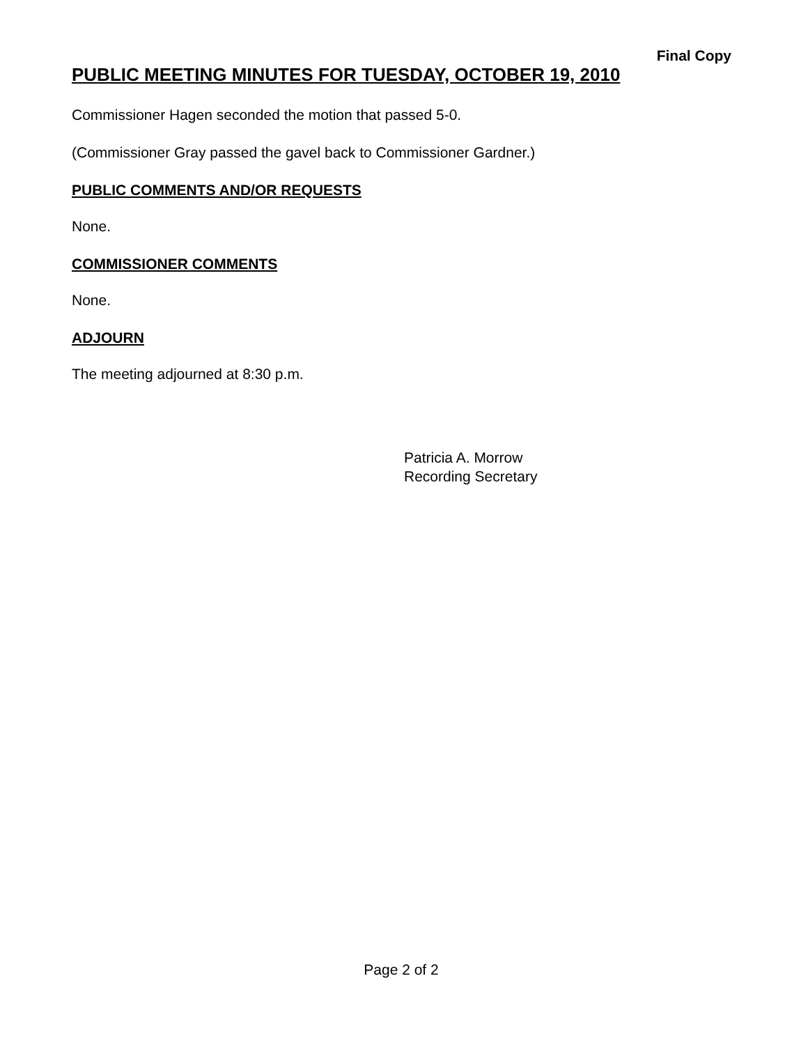Final Copy
PUBLIC MEETING MINUTES FOR TUESDAY, OCTOBER 19, 2010
Commissioner Hagen seconded the motion that passed 5-0.
(Commissioner Gray passed the gavel back to Commissioner Gardner.)
PUBLIC COMMENTS AND/OR REQUESTS
None.
COMMISSIONER COMMENTS
None.
ADJOURN
The meeting adjourned at 8:30 p.m.
Patricia A. Morrow
Recording Secretary
Page 2 of 2